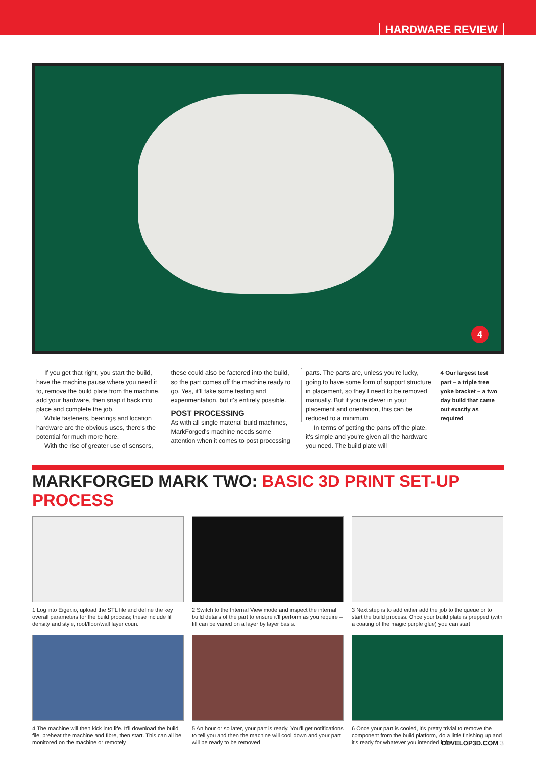HARDWARE REVIEW
4
If you get that right, you start the build, have the machine pause where you need it to, remove the build plate from the machine, add your hardware, then snap it back into place and complete the job.
While fasteners, bearings and location hardware are the obvious uses, there's the potential for much more here.
With the rise of greater use of sensors,
these could also be factored into the build, so the part comes off the machine ready to go. Yes, it'll take some testing and experimentation, but it's entirely possible.
POST PROCESSING
As with all single material build machines, MarkForged's machine needs some attention when it comes to post processing
parts. The parts are, unless you're lucky, going to have some form of support structure in placement, so they'll need to be removed manually. But if you're clever in your placement and orientation, this can be reduced to a minimum.
In terms of getting the parts off the plate, it's simple and you're given all the hardware you need. The build plate will
4 Our largest test part – a triple tree yoke bracket – a two day build that came out exactly as required
MARKFORGED MARK TWO: BASIC 3D PRINT SET-UP PROCESS
1 Log into Eiger.io, upload the STL file and define the key overall parameters for the build process; these include fill density and style, roof/floor/wall layer coun.
2 Switch to the Internal View mode and inspect the internal build details of the part to ensure it'll perform as you require – fill can be varied on a layer by layer basis.
3 Next step is to add either add the job to the queue or to start the build process. Once your build plate is prepped (with a coating of the magic purple glue) you can start
4 The machine will then kick into life. It'll download the build file, preheat the machine and fibre, then start. This can all be monitored on the machine or remotely
5 An hour or so later, your part is ready. You'll get notifications to tell you and then the machine will cool down and your part will be ready to be removed
6 Once your part is cooled, it's pretty trivial to remove the component from the build platform, do a little finishing up and it's ready for whatever you intended it for
DEVELOP3D.COM 3